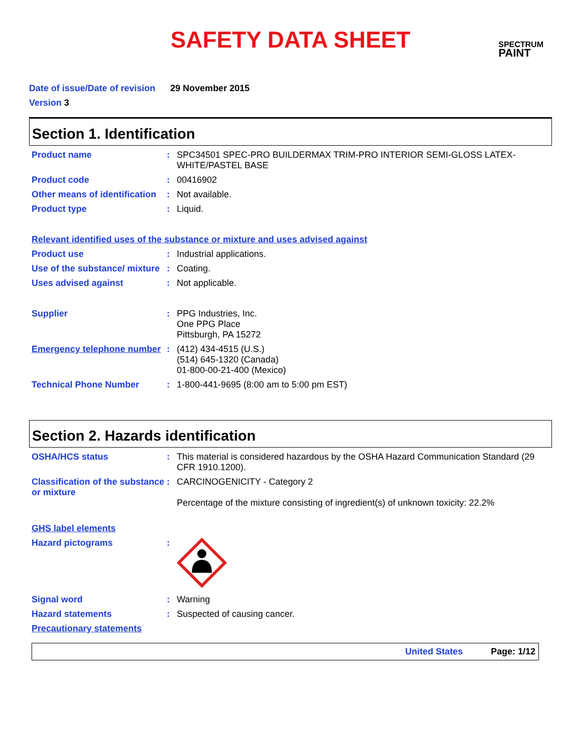SAFETY DATA SHEET
SPECTRUM
PAINT
Date of issue/Date of revision 29 November 2015
Version 3
Section 1. Identification
Product name : SPC34501 SPEC-PRO BUILDERMAX TRIM-PRO INTERIOR SEMI-GLOSS LATEX-WHITE/PASTEL BASE
Product code : 00416902
Other means of identification
: Not available.
Product type : Liquid.
Relevant identified uses of the substance or mixture and uses advised against
Product use : Industrial applications.
Use of the substance/ mixture
: Coating.
Uses advised against : Not applicable.
Supplier : PPG Industries, Inc.
One PPG Place
Pittsburgh, PA 15272
Emergency telephone number
: (412) 434-4515 (U.S.)
(514) 645-1320 (Canada)
01-800-00-21-400 (Mexico)
Technical Phone Number : 1-800-441-9695 (8:00 am to 5:00 pm EST)
Section 2. Hazards identification
OSHA/HCS status : This material is considered hazardous by the OSHA Hazard Communication Standard (29 CFR 1910.1200).
Classification of the substance or mixture
: CARCINOGENICITY - Category 2
Percentage of the mixture consisting of ingredient(s) of unknown toxicity: 22.2%
GHS label elements
Hazard pictograms :
Signal word : Warning
Hazard statements : Suspected of causing cancer.
Precautionary statements
United States Page: 1/12